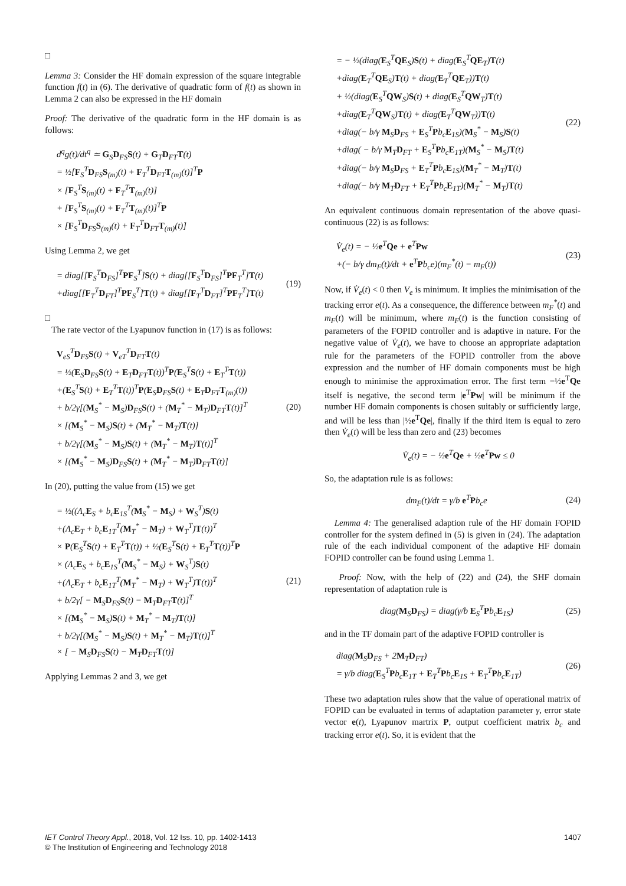□
Lemma 3: Consider the HF domain expression of the square integrable function f(t) in (6). The derivative of quadratic form of f(t) as shown in Lemma 2 can also be expressed in the HF domain
Proof: The derivative of the quadratic form in the HF domain is as follows:
d<sup>q</sup>g(t)/dt<sup>q</sup> ≃ G<sub>S</sub>D<sub>FS</sub>S(t) + G<sub>T</sub>D<sub>FT</sub>T(t)
= ½[F<sub>S</sub><sup>T</sup>D<sub>FS</sub>S<sub>(m)</sub>(t) + F<sub>T</sub><sup>T</sup>D<sub>FT</sub>T<sub>(m)</sub>(t)]<sup>T</sup>P
× [F<sub>S</sub><sup>T</sup>S<sub>(m)</sub>(t) + F<sub>T</sub><sup>T</sup>T<sub>(m)</sub>(t)]
+ [F<sub>S</sub><sup>T</sup>S<sub>(m)</sub>(t) + F<sub>T</sub><sup>T</sup>T<sub>(m)</sub>(t)]<sup>T</sup>P
× [F<sub>S</sub><sup>T</sup>D<sub>FS</sub>S<sub>(m)</sub>(t) + F<sub>T</sub><sup>T</sup>D<sub>FT</sub>T<sub>(m)</sub>(t)]
Using Lemma 2, we get
= diag[[F<sub>S</sub><sup>T</sup>D<sub>FS</sub>]<sup>T</sup>PF<sub>S</sub><sup>T</sup>]S(t) + diag[[F<sub>S</sub><sup>T</sup>D<sub>FS</sub>]<sup>T</sup>PF<sub>T</sub><sup>T</sup>]T(t)
+diag[[F<sub>T</sub><sup>T</sup>D<sub>FT</sub>]<sup>T</sup>PF<sub>S</sub><sup>T</sup>]T(t) + diag[[F<sub>T</sub><sup>T</sup>D<sub>FT</sub>]<sup>T</sup>PF<sub>T</sub><sup>T</sup>]T(t)
(19)
□
The rate vector of the Lyapunov function in (17) is as follows:
V<sub>eS</sub><sup>T</sup>D<sub>FS</sub>S(t) + V<sub>eT</sub><sup>T</sup>D<sub>FT</sub>T(t)
= ½(E<sub>S</sub>D<sub>FS</sub>S(t) + E<sub>T</sub>D<sub>FT</sub>T(t))<sup>T</sup>P(E<sub>S</sub><sup>T</sup>S(t) + E<sub>T</sub><sup>T</sup>T(t))
+(E<sub>S</sub><sup>T</sup>S(t) + E<sub>T</sub><sup>T</sup>T(t))<sup>T</sup>P(E<sub>S</sub>D<sub>FS</sub>S(t) + E<sub>T</sub>D<sub>FT</sub>T<sub>(m)</sub>(t))
+ b/2γ[(M<sub>S</sub><sup>*</sup> − M<sub>S</sub>)D<sub>FS</sub>S(t) + (M<sub>T</sub><sup>*</sup> − M<sub>T</sub>)D<sub>FT</sub>T(t)]<sup>T</sup>
× [(M<sub>S</sub><sup>*</sup> − M<sub>S</sub>)S(t) + (M<sub>T</sub><sup>*</sup> − M<sub>T</sub>)T(t)]
+ b/2γ[(M<sub>S</sub><sup>*</sup> − M<sub>S</sub>)S(t) + (M<sub>T</sub><sup>*</sup> − M<sub>T</sub>)T(t)]<sup>T</sup>
× [(M<sub>S</sub><sup>*</sup> − M<sub>S</sub>)D<sub>FS</sub>S(t) + (M<sub>T</sub><sup>*</sup> − M<sub>T</sub>)D<sub>FT</sub>T(t)]
(20)
In (20), putting the value from (15) we get
= ½((Λ<sub>c</sub>E<sub>S</sub> + b<sub>c</sub>E<sub>1S</sub><sup>T</sup>(M<sub>S</sub><sup>*</sup> − M<sub>S</sub>) + W<sub>S</sub><sup>T</sup>)S(t)
+(Λ<sub>c</sub>E<sub>T</sub> + b<sub>c</sub>E<sub>1T</sub><sup>T</sup>(M<sub>T</sub><sup>*</sup> − M<sub>T</sub>) + W<sub>T</sub><sup>T</sup>)T(t))<sup>T</sup>
× P(E<sub>S</sub><sup>T</sup>S(t) + E<sub>T</sub><sup>T</sup>T(t)) + ½(E<sub>S</sub><sup>T</sup>S(t) + E<sub>T</sub><sup>T</sup>T(t))<sup>T</sup>P
× (Λ<sub>c</sub>E<sub>S</sub> + b<sub>c</sub>E<sub>1S</sub><sup>T</sup>(M<sub>S</sub><sup>*</sup> − M<sub>S</sub>) + W<sub>S</sub><sup>T</sup>)S(t)
+(Λ<sub>c</sub>E<sub>T</sub> + b<sub>c</sub>E<sub>1T</sub><sup>T</sup>(M<sub>T</sub><sup>*</sup> − M<sub>T</sub>) + W<sub>T</sub><sup>T</sup>)T(t))<sup>T</sup>
+ b/2γ[ − M<sub>S</sub>D<sub>FS</sub>S(t) − M<sub>T</sub>D<sub>FT</sub>T(t)]<sup>T</sup>
× [(M<sub>S</sub><sup>*</sup> − M<sub>S</sub>)S(t) + M<sub>T</sub><sup>*</sup> − M<sub>T</sub>)T(t)]
+ b/2γ[(M<sub>S</sub><sup>*</sup> − M<sub>S</sub>)S(t) + M<sub>T</sub><sup>*</sup> − M<sub>T</sub>)T(t)]<sup>T</sup>
× [ − M<sub>S</sub>D<sub>FS</sub>S(t) − M<sub>T</sub>D<sub>FT</sub>T(t)]
(21)
Applying Lemmas 2 and 3, we get
= − ½(diag(E<sub>S</sub><sup>T</sup>QE<sub>S</sub>)S(t) + diag(E<sub>S</sub><sup>T</sup>QE<sub>T</sub>)T(t)
+diag(E<sub>T</sub><sup>T</sup>QE<sub>S</sub>)T(t) + diag(E<sub>T</sub><sup>T</sup>QE<sub>T</sub>))T(t)
+ ½(diag(E<sub>S</sub><sup>T</sup>QW<sub>S</sub>)S(t) + diag(E<sub>S</sub><sup>T</sup>QW<sub>T</sub>)T(t)
+diag(E<sub>T</sub><sup>T</sup>QW<sub>S</sub>)T(t) + diag(E<sub>T</sub><sup>T</sup>QW<sub>T</sub>))T(t)
+diag(− b/γ M<sub>S</sub>D<sub>FS</sub> + E<sub>S</sub><sup>T</sup>Pb<sub>c</sub>E<sub>1S</sub>)(M<sub>S</sub><sup>*</sup> − M<sub>S</sub>)S(t)
+diag( − b/γ M<sub>T</sub>D<sub>FT</sub> + E<sub>S</sub><sup>T</sup>Pb<sub>c</sub>E<sub>1T</sub>)(M<sub>S</sub><sup>*</sup> − M<sub>S</sub>)T(t)
+diag(− b/γ M<sub>S</sub>D<sub>FS</sub> + E<sub>T</sub><sup>T</sup>Pb<sub>c</sub>E<sub>1S</sub>)(M<sub>T</sub><sup>*</sup> − M<sub>T</sub>)T(t)
+diag(− b/γ M<sub>T</sub>D<sub>FT</sub> + E<sub>T</sub><sup>T</sup>Pb<sub>c</sub>E<sub>1T</sub>)(M<sub>T</sub><sup>*</sup> − M<sub>T</sub>)T(t)
(22)
An equivalent continuous domain representation of the above quasi-continuous (22) is as follows:
V̇<sub>e</sub>(t) = − ½e<sup>T</sup>Qe + e<sup>T</sup>Pw
+(− b/γ dm<sub>F</sub>(t)/dt + e<sup>T</sup>Pb<sub>c</sub>e)(m<sub>F</sub><sup>*</sup>(t) − m<sub>F</sub>(t))
(23)
Now, if V̇<sub>e</sub>(t) < 0 then V<sub>e</sub> is minimum. It implies the minimisation of the tracking error e(t). As a consequence, the difference between m<sub>F</sub><sup>*</sup>(t) and m<sub>F</sub>(t) will be minimum, where m<sub>F</sub>(t) is the function consisting of parameters of the FOPID controller and is adaptive in nature. For the negative value of V̇<sub>e</sub>(t), we have to choose an appropriate adaptation rule for the parameters of the FOPID controller from the above expression and the number of HF domain components must be high enough to minimise the approximation error. The first term −½e<sup>T</sup>Qe itself is negative, the second term |e<sup>T</sup>Pw| will be minimum if the number HF domain components is chosen suitably or sufficiently large, and will be less than |½e<sup>T</sup>Qe|, finally if the third item is equal to zero then V̇<sub>e</sub>(t) will be less than zero and (23) becomes
V̇<sub>e</sub>(t) = − ½e<sup>T</sup>Qe + ½e<sup>T</sup>Pw ≤ 0
So, the adaptation rule is as follows:
dm<sub>F</sub>(t)/dt = γ/b e<sup>T</sup>Pb<sub>c</sub>e (24)
Lemma 4: The generalised adaption rule of the HF domain FOPID controller for the system defined in (5) is given in (24). The adaptation rule of the each individual component of the adaptive HF domain FOPID controller can be found using Lemma 1.
Proof: Now, with the help of (22) and (24), the SHF domain representation of adaptation rule is
diag(M<sub>S</sub>D<sub>FS</sub>) = diag(γ/b E<sub>S</sub><sup>T</sup>Pb<sub>c</sub>E<sub>1S</sub>)
(25)
and in the TF domain part of the adaptive FOPID controller is
diag(M<sub>S</sub>D<sub>FS</sub> + 2M<sub>T</sub>D<sub>FT</sub>)
= γ/b diag(E<sub>S</sub><sup>T</sup>Pb<sub>c</sub>E<sub>1T</sub> + E<sub>T</sub><sup>T</sup>Pb<sub>c</sub>E<sub>1S</sub> + E<sub>T</sub><sup>T</sup>Pb<sub>c</sub>E<sub>1T</sub>)
(26)
These two adaptation rules show that the value of operational matrix of FOPID can be evaluated in terms of adaptation parameter γ, error state vector e(t), Lyapunov martrix P, output coefficient matrix b<sub>c</sub> and tracking error e(t). So, it is evident that the
IET Control Theory Appl., 2018, Vol. 12 Iss. 10, pp. 1402-1413
© The Institution of Engineering and Technology 2018
1407